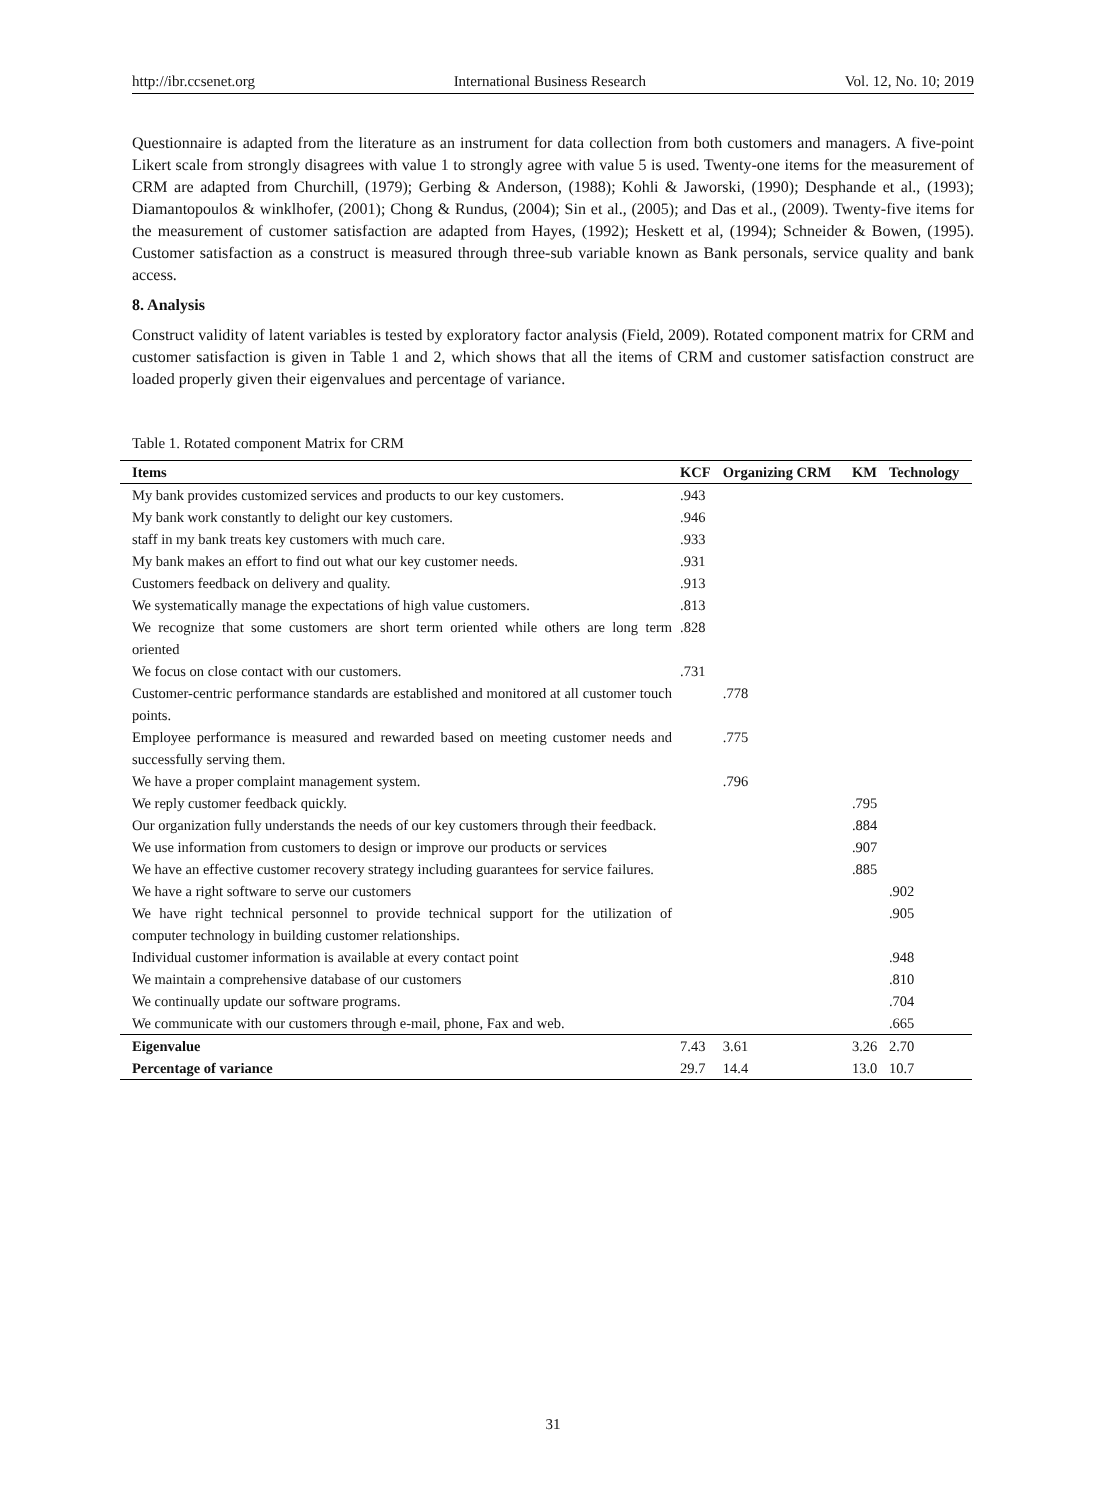http://ibr.ccsenet.org International Business Research Vol. 12, No. 10; 2019
Questionnaire is adapted from the literature as an instrument for data collection from both customers and managers. A five-point Likert scale from strongly disagrees with value 1 to strongly agree with value 5 is used. Twenty-one items for the measurement of CRM are adapted from Churchill, (1979); Gerbing & Anderson, (1988); Kohli & Jaworski, (1990); Desphande et al., (1993); Diamantopoulos & winklhofer, (2001); Chong & Rundus, (2004); Sin et al., (2005); and Das et al., (2009). Twenty-five items for the measurement of customer satisfaction are adapted from Hayes, (1992); Heskett et al, (1994); Schneider & Bowen, (1995). Customer satisfaction as a construct is measured through three-sub variable known as Bank personals, service quality and bank access.
8. Analysis
Construct validity of latent variables is tested by exploratory factor analysis (Field, 2009). Rotated component matrix for CRM and customer satisfaction is given in Table 1 and 2, which shows that all the items of CRM and customer satisfaction construct are loaded properly given their eigenvalues and percentage of variance.
Table 1. Rotated component Matrix for CRM
| Items | KCF | Organizing CRM | KM | Technology |
| --- | --- | --- | --- | --- |
| My bank provides customized services and products to our key customers. | .943 | | | |
| My bank work constantly to delight our key customers. | .946 | | | |
| staff in my bank treats key customers with much care. | .933 | | | |
| My bank makes an effort to find out what our key customer needs. | .931 | | | |
| Customers feedback on delivery and quality. | .913 | | | |
| We systematically manage the expectations of high value customers. | .813 | | | |
| We recognize that some customers are short term oriented while others are long term oriented | .828 | | | |
| We focus on close contact with our customers. | .731 | | | |
| Customer-centric performance standards are established and monitored at all customer touch points. | | .778 | | |
| Employee performance is measured and rewarded based on meeting customer needs and successfully serving them. | | .775 | | |
| We have a proper complaint management system. | | .796 | | |
| We reply customer feedback quickly. | | | .795 | |
| Our organization fully understands the needs of our key customers through their feedback. | | | .884 | |
| We use information from customers to design or improve our products or services | | | .907 | |
| We have an effective customer recovery strategy including guarantees for service failures. | | | .885 | |
| We have a right software to serve our customers | | | | .902 |
| We have right technical personnel to provide technical support for the utilization of computer technology in building customer relationships. | | | | .905 |
| Individual customer information is available at every contact point | | | | .948 |
| We maintain a comprehensive database of our customers | | | | .810 |
| We continually update our software programs. | | | | .704 |
| We communicate with our customers through e-mail, phone, Fax and web. | | | | .665 |
| Eigenvalue | 7.43 | 3.61 | 3.26 | 2.70 |
| Percentage of variance | 29.7 | 14.4 | 13.0 | 10.7 |
31